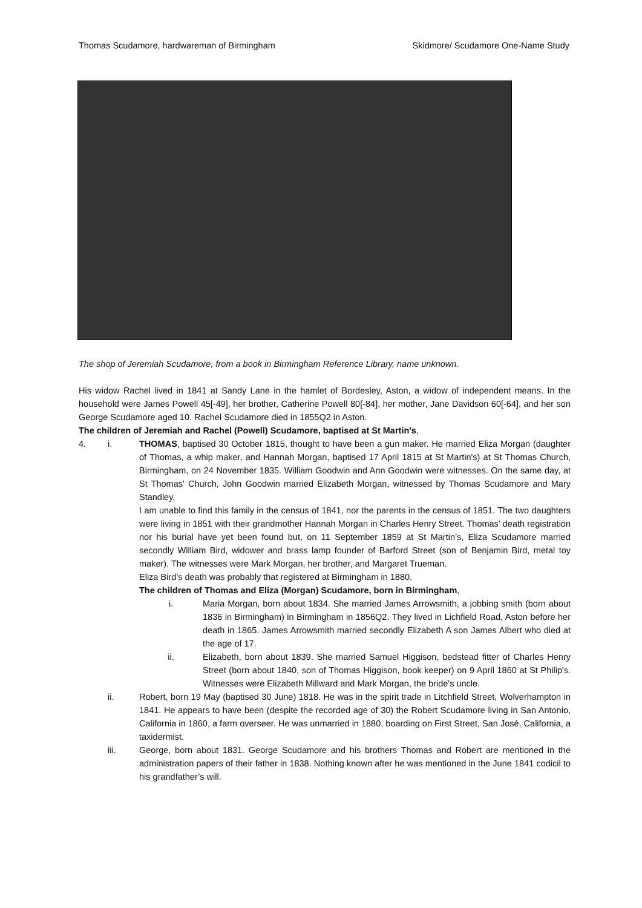Thomas Scudamore, hardwareman of Birmingham Skidmore/ Scudamore One-Name Study
The shop of Jeremiah Scudamore, from a book in Birmingham Reference Library, name unknown.
His widow Rachel lived in 1841 at Sandy Lane in the hamlet of Bordesley, Aston, a widow of independent means. In the household were James Powell 45[-49], her brother, Catherine Powell 80[-84], her mother, Jane Davidson 60[-64], and her son George Scudamore aged 10. Rachel Scudamore died in 1855Q2 in Aston.
The children of Jeremiah and Rachel (Powell) Scudamore, baptised at St Martin's,
4. i. THOMAS, baptised 30 October 1815, thought to have been a gun maker. He married Eliza Morgan (daughter of Thomas, a whip maker, and Hannah Morgan, baptised 17 April 1815 at St Martin's) at St Thomas Church, Birmingham, on 24 November 1835. William Goodwin and Ann Goodwin were witnesses. On the same day, at St Thomas' Church, John Goodwin married Elizabeth Morgan, witnessed by Thomas Scudamore and Mary Standley.
I am unable to find this family in the census of 1841, nor the parents in the census of 1851. The two daughters were living in 1851 with their grandmother Hannah Morgan in Charles Henry Street. Thomas’ death registration nor his burial have yet been found but, on 11 September 1859 at St Martin’s, Eliza Scudamore married secondly William Bird, widower and brass lamp founder of Barford Street (son of Benjamin Bird, metal toy maker). The witnesses were Mark Morgan, her brother, and Margaret Trueman.
Eliza Bird’s death was probably that registered at Birmingham in 1880.
The children of Thomas and Eliza (Morgan) Scudamore, born in Birmingham,
i. Maria Morgan, born about 1834. She married James Arrowsmith, a jobbing smith (born about 1836 in Birmingham) in Birmingham in 1856Q2. They lived in Lichfield Road, Aston before her death in 1865. James Arrowsmith married secondly Elizabeth A son James Albert who died at the age of 17.
ii. Elizabeth, born about 1839. She married Samuel Higgison, bedstead fitter of Charles Henry Street (born about 1840, son of Thomas Higgison, book keeper) on 9 April 1860 at St Philip's. Witnesses were Elizabeth Millward and Mark Morgan, the bride's uncle.
ii. Robert, born 19 May (baptised 30 June) 1818. He was in the spirit trade in Litchfield Street, Wolverhampton in 1841. He appears to have been (despite the recorded age of 30) the Robert Scudamore living in San Antonio, California in 1860, a farm overseer. He was unmarried in 1880, boarding on First Street, San José, California, a taxidermist.
iii. George, born about 1831. George Scudamore and his brothers Thomas and Robert are mentioned in the administration papers of their father in 1838. Nothing known after he was mentioned in the June 1841 codicil to his grandfather’s will.